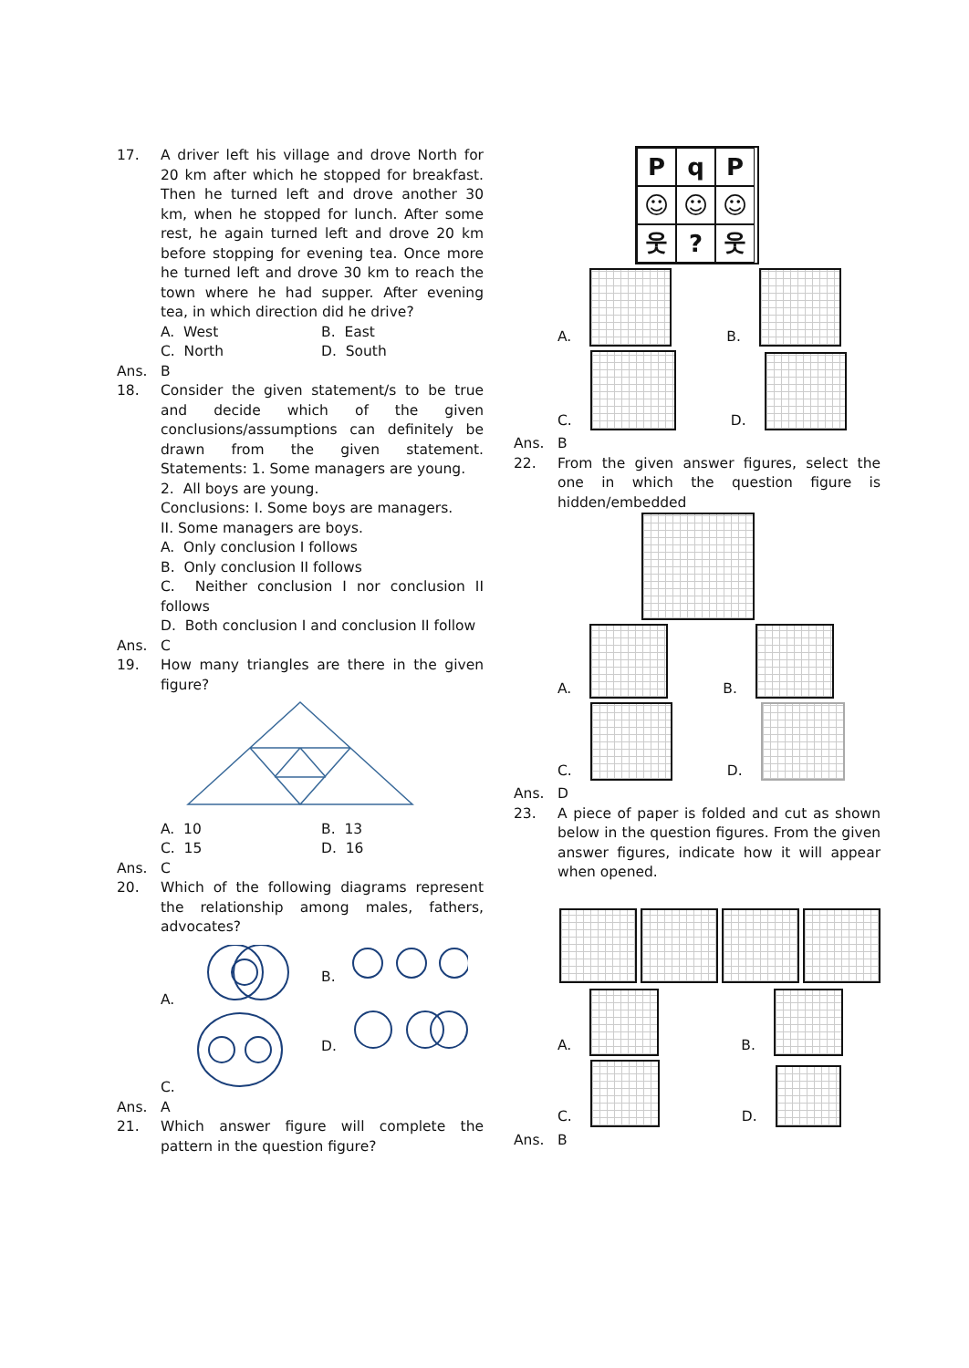17. A driver left his village and drove North for 20 km after which he stopped for breakfast. Then he turned left and drove another 30 km, when he stopped for lunch. After some rest, he again turned left and drove 20 km before stopping for evening tea. Once more he turned left and drove 30 km to reach the town where he had supper. After evening tea, in which direction did he drive?
A. West
B. East
C. North
D. South
Ans. B
18. Consider the given statement/s to be true and decide which of the given conclusions/assumptions can definitely be drawn from the given statement. Statements: 1. Some managers are young.
2. All boys are young.
Conclusions: I. Some boys are managers.
II. Some managers are boys.
A. Only conclusion I follows
B. Only conclusion II follows
C. Neither conclusion I nor conclusion II follows
D. Both conclusion I and conclusion II follow
Ans. C
19. How many triangles are there in the given figure?
A. 10
B. 13
C. 15
D. 16
Ans. C
20. Which of the following diagrams represent the relationship among males, fathers, advocates?
A.
B.
C.
D.
Ans. A
21. Which answer figure will complete the pattern in the question figure?
P
q
P
☺
☺
☺
웃
?
웃
A.
B.
C.
D.
Ans. B
22. From the given answer figures, select the one in which the question figure is hidden/embedded
A.
B.
C.
D.
Ans. D
23. A piece of paper is folded and cut as shown below in the question figures. From the given answer figures, indicate how it will appear when opened.
A.
B.
C.
D.
Ans. B